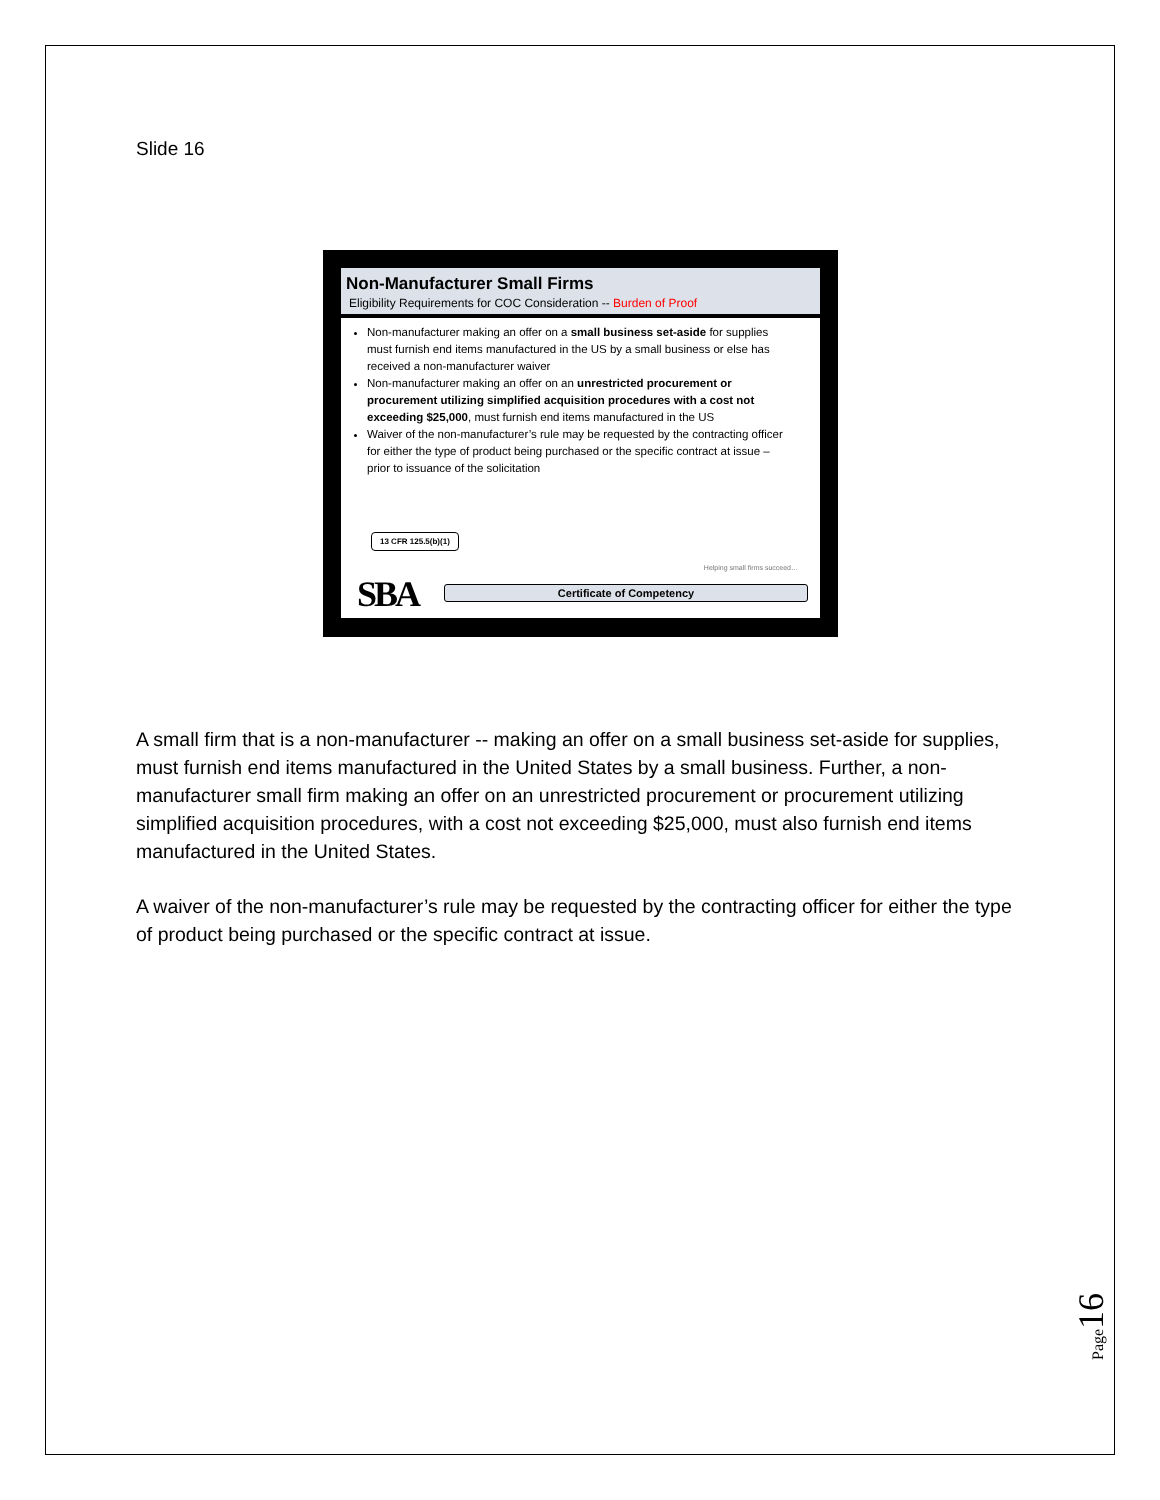Slide 16
Non-Manufacturer Small Firms
Eligibility Requirements for COC Consideration -- Burden of Proof
Non-manufacturer making an offer on a small business set-aside for supplies must furnish end items manufactured in the US by a small business or else has received a non-manufacturer waiver
Non-manufacturer making an offer on an unrestricted procurement or procurement utilizing simplified acquisition procedures with a cost not exceeding $25,000, must furnish end items manufactured in the US
Waiver of the non-manufacturer’s rule may be requested by the contracting officer for either the type of product being purchased or the specific contract at issue – prior to issuance of the solicitation
13 CFR 125.5(b)(1)
Helping small firms succeed…
SBA Certificate of Competency
A small firm that is a non-manufacturer -- making an offer on a small business set-aside for supplies, must furnish end items manufactured in the United States by a small business. Further, a non-manufacturer small firm making an offer on an unrestricted procurement or procurement utilizing simplified acquisition procedures, with a cost not exceeding $25,000, must also furnish end items manufactured in the United States.
A waiver of the non-manufacturer’s rule may be requested by the contracting officer for either the type of product being purchased or the specific contract at issue.
Page 16